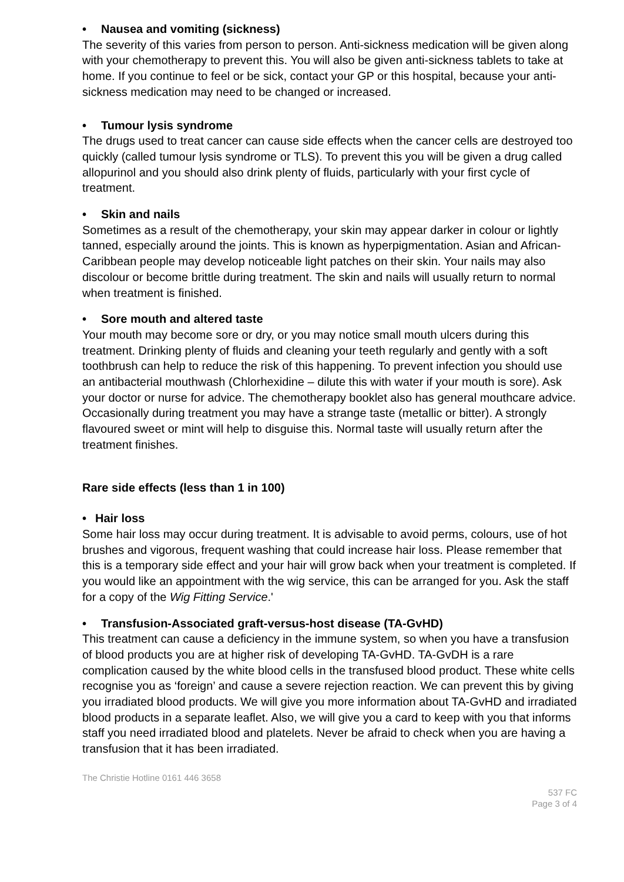• Nausea and vomiting (sickness)
The severity of this varies from person to person. Anti-sickness medication will be given along with your chemotherapy to prevent this. You will also be given anti-sickness tablets to take at home. If you continue to feel or be sick, contact your GP or this hospital, because your anti-sickness medication may need to be changed or increased.
• Tumour lysis syndrome
The drugs used to treat cancer can cause side effects when the cancer cells are destroyed too quickly (called tumour lysis syndrome or TLS). To prevent this you will be given a drug called allopurinol and you should also drink plenty of fluids, particularly with your first cycle of treatment.
• Skin and nails
Sometimes as a result of the chemotherapy, your skin may appear darker in colour or lightly tanned, especially around the joints. This is known as hyperpigmentation. Asian and African-Caribbean people may develop noticeable light patches on their skin. Your nails may also discolour or become brittle during treatment. The skin and nails will usually return to normal when treatment is finished.
• Sore mouth and altered taste
Your mouth may become sore or dry, or you may notice small mouth ulcers during this treatment. Drinking plenty of fluids and cleaning your teeth regularly and gently with a soft toothbrush can help to reduce the risk of this happening. To prevent infection you should use an antibacterial mouthwash (Chlorhexidine – dilute this with water if your mouth is sore). Ask your doctor or nurse for advice. The chemotherapy booklet also has general mouthcare advice. Occasionally during treatment you may have a strange taste (metallic or bitter). A strongly flavoured sweet or mint will help to disguise this. Normal taste will usually return after the treatment finishes.
Rare side effects (less than 1 in 100)
• Hair loss
Some hair loss may occur during treatment. It is advisable to avoid perms, colours, use of hot brushes and vigorous, frequent washing that could increase hair loss. Please remember that this is a temporary side effect and your hair will grow back when your treatment is completed. If you would like an appointment with the wig service, this can be arranged for you. Ask the staff for a copy of the Wig Fitting Service.'
• Transfusion-Associated graft-versus-host disease (TA-GvHD)
This treatment can cause a deficiency in the immune system, so when you have a transfusion of blood products you are at higher risk of developing TA-GvHD. TA-GvDH is a rare complication caused by the white blood cells in the transfused blood product. These white cells recognise you as ‘foreign’ and cause a severe rejection reaction. We can prevent this by giving you irradiated blood products. We will give you more information about TA-GvHD and irradiated blood products in a separate leaflet. Also, we will give you a card to keep with you that informs staff you need irradiated blood and platelets. Never be afraid to check when you are having a transfusion that it has been irradiated.
The Christie Hotline 0161 446 3658
537 FC
Page 3 of 4